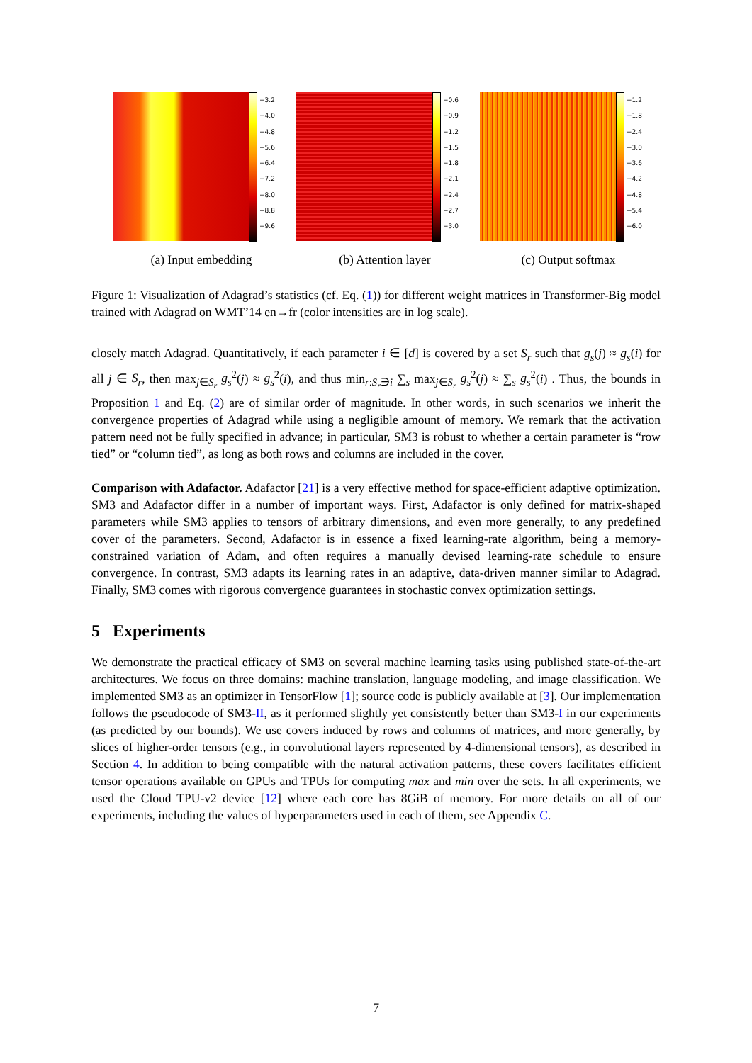−3.2
−4.0
−4.8
−5.6
−6.4
−7.2
−8.0
−8.8
−9.6
(a) Input embedding
−0.6
−0.9
−1.2
−1.5
−1.8
−2.1
−2.4
−2.7
−3.0
(b) Attention layer
−1.2
−1.8
−2.4
−3.0
−3.6
−4.2
−4.8
−5.4
−6.0
(c) Output softmax
Figure 1: Visualization of Adagrad’s statistics (cf. Eq. (1)) for different weight matrices in Transformer-Big model trained with Adagrad on WMT’14 en→fr (color intensities are in log scale).
closely match Adagrad. Quantitatively, if each parameter i ∈ [d] is covered by a set S<sub>r</sub> such that g<sub>s</sub>(j) ≈ g<sub>s</sub>(i) for all j ∈ S<sub>r</sub>, then max<sub>j∈S<sub>r</sub></sub> g<sub>s</sub><sup>2</sup>(j) ≈ g<sub>s</sub><sup>2</sup>(i), and thus min<sub>r:S<sub>r</sub>∋i</sub> ∑<sub>s</sub> max<sub>j∈S<sub>r</sub></sub> g<sub>s</sub><sup>2</sup>(j) ≈ ∑<sub>s</sub> g<sub>s</sub><sup>2</sup>(i) . Thus, the bounds in Proposition 1 and Eq. (2) are of similar order of magnitude. In other words, in such scenarios we inherit the convergence properties of Adagrad while using a negligible amount of memory. We remark that the activation pattern need not be fully specified in advance; in particular, SM3 is robust to whether a certain parameter is “row tied” or “column tied”, as long as both rows and columns are included in the cover.
Comparison with Adafactor. Adafactor [21] is a very effective method for space-efficient adaptive optimization. SM3 and Adafactor differ in a number of important ways. First, Adafactor is only defined for matrix-shaped parameters while SM3 applies to tensors of arbitrary dimensions, and even more generally, to any predefined cover of the parameters. Second, Adafactor is in essence a fixed learning-rate algorithm, being a memory-constrained variation of Adam, and often requires a manually devised learning-rate schedule to ensure convergence. In contrast, SM3 adapts its learning rates in an adaptive, data-driven manner similar to Adagrad. Finally, SM3 comes with rigorous convergence guarantees in stochastic convex optimization settings.
5 Experiments
We demonstrate the practical efficacy of SM3 on several machine learning tasks using published state-of-the-art architectures. We focus on three domains: machine translation, language modeling, and image classification. We implemented SM3 as an optimizer in TensorFlow [1]; source code is publicly available at [3]. Our implementation follows the pseudocode of SM3-II, as it performed slightly yet consistently better than SM3-I in our experiments (as predicted by our bounds). We use covers induced by rows and columns of matrices, and more generally, by slices of higher-order tensors (e.g., in convolutional layers represented by 4-dimensional tensors), as described in Section 4. In addition to being compatible with the natural activation patterns, these covers facilitates efficient tensor operations available on GPUs and TPUs for computing max and min over the sets. In all experiments, we used the Cloud TPU-v2 device [12] where each core has 8GiB of memory. For more details on all of our experiments, including the values of hyperparameters used in each of them, see Appendix C.
7